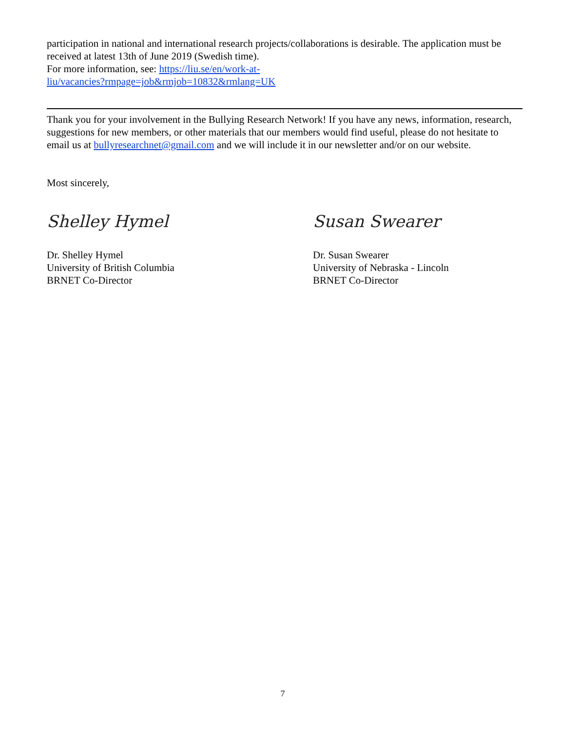participation in national and international research projects/collaborations is desirable. The application must be received at latest 13th of June 2019 (Swedish time).
For more information, see: https://liu.se/en/work-at-
liu/vacancies?rmpage=job&rmjob=10832&rmlang=UK
Thank you for your involvement in the Bullying Research Network! If you have any news, information, research, suggestions for new members, or other materials that our members would find useful, please do not hesitate to email us at bullyresearchnet@gmail.com and we will include it in our newsletter and/or on our website.
Most sincerely,
Shelley Hymel
Dr. Shelley Hymel
University of British Columbia
BRNET Co-Director
Susan Swearer
Dr. Susan Swearer
University of Nebraska - Lincoln
BRNET Co-Director
7